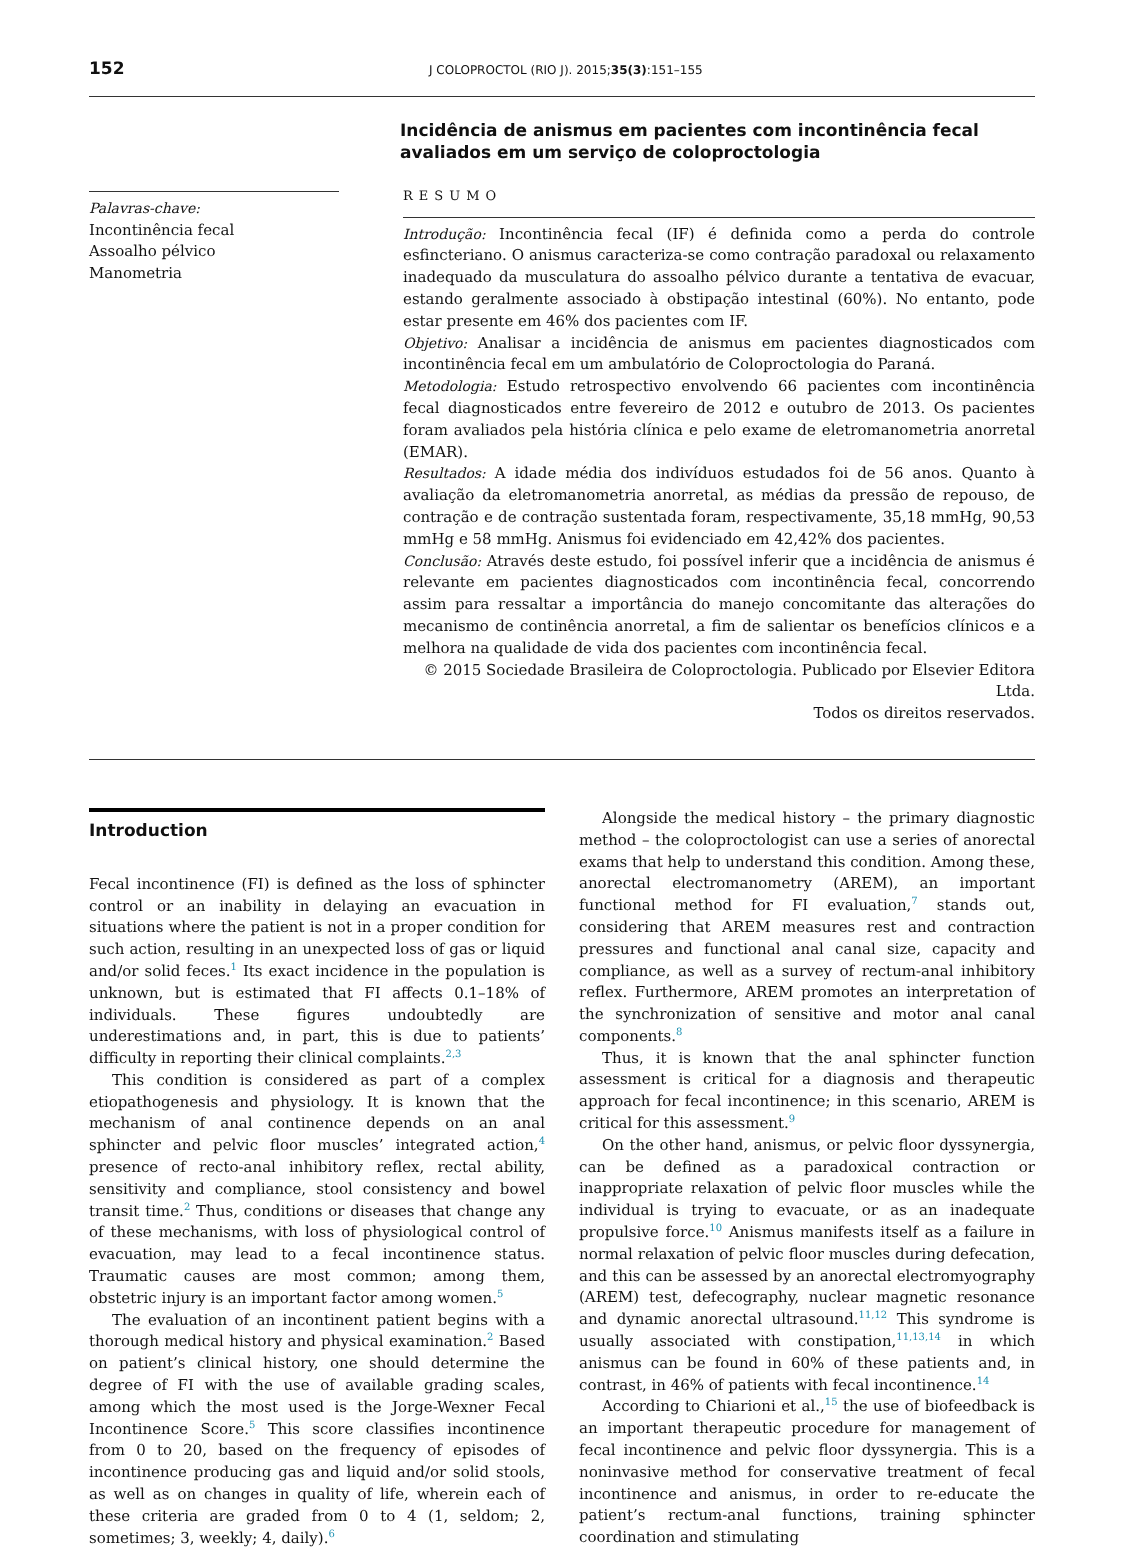152 J COLOPROCTOL (RIO J). 2015;35(3):151–155
Palavras-chave:
Incontinência fecal
Assoalho pélvico
Manometria
Incidência de anismus em pacientes com incontinência fecal avaliados em um serviço de coloproctologia
RESUMO
Introdução: Incontinência fecal (IF) é definida como a perda do controle esfincteriano. O anismus caracteriza-se como contração paradoxal ou relaxamento inadequado da musculatura do assoalho pélvico durante a tentativa de evacuar, estando geralmente associado à obstipação intestinal (60%). No entanto, pode estar presente em 46% dos pacientes com IF.
Objetivo: Analisar a incidência de anismus em pacientes diagnosticados com incontinência fecal em um ambulatório de Coloproctologia do Paraná.
Metodologia: Estudo retrospectivo envolvendo 66 pacientes com incontinência fecal diagnosticados entre fevereiro de 2012 e outubro de 2013. Os pacientes foram avaliados pela história clínica e pelo exame de eletromanometria anorretal (EMAR).
Resultados: A idade média dos indivíduos estudados foi de 56 anos. Quanto à avaliação da eletromanometria anorretal, as médias da pressão de repouso, de contração e de contração sustentada foram, respectivamente, 35,18 mmHg, 90,53 mmHg e 58 mmHg. Anismus foi evidenciado em 42,42% dos pacientes.
Conclusão: Através deste estudo, foi possível inferir que a incidência de anismus é relevante em pacientes diagnosticados com incontinência fecal, concorrendo assim para ressaltar a importância do manejo concomitante das alterações do mecanismo de continência anorretal, a fim de salientar os benefícios clínicos e a melhora na qualidade de vida dos pacientes com incontinência fecal.
© 2015 Sociedade Brasileira de Coloproctologia. Publicado por Elsevier Editora Ltda.
Todos os direitos reservados.
Introduction
Fecal incontinence (FI) is defined as the loss of sphincter control or an inability in delaying an evacuation in situations where the patient is not in a proper condition for such action, resulting in an unexpected loss of gas or liquid and/or solid feces.<sup>1</sup> Its exact incidence in the population is unknown, but is estimated that FI affects 0.1–18% of individuals. These figures undoubtedly are underestimations and, in part, this is due to patients’ difficulty in reporting their clinical complaints.<sup>2,3</sup>
This condition is considered as part of a complex etiopathogenesis and physiology. It is known that the mechanism of anal continence depends on an anal sphincter and pelvic floor muscles’ integrated action,<sup>4</sup> presence of recto-anal inhibitory reflex, rectal ability, sensitivity and compliance, stool consistency and bowel transit time.<sup>2</sup> Thus, conditions or diseases that change any of these mechanisms, with loss of physiological control of evacuation, may lead to a fecal incontinence status. Traumatic causes are most common; among them, obstetric injury is an important factor among women.<sup>5</sup>
The evaluation of an incontinent patient begins with a thorough medical history and physical examination.<sup>2</sup> Based on patient’s clinical history, one should determine the degree of FI with the use of available grading scales, among which the most used is the Jorge-Wexner Fecal Incontinence Score.<sup>5</sup> This score classifies incontinence from 0 to 20, based on the frequency of episodes of incontinence producing gas and liquid and/or solid stools, as well as on changes in quality of life, wherein each of these criteria are graded from 0 to 4 (1, seldom; 2, sometimes; 3, weekly; 4, daily).<sup>6</sup>
Alongside the medical history – the primary diagnostic method – the coloproctologist can use a series of anorectal exams that help to understand this condition. Among these, anorectal electromanometry (AREM), an important functional method for FI evaluation,<sup>7</sup> stands out, considering that AREM measures rest and contraction pressures and functional anal canal size, capacity and compliance, as well as a survey of rectum-anal inhibitory reflex. Furthermore, AREM promotes an interpretation of the synchronization of sensitive and motor anal canal components.<sup>8</sup>
Thus, it is known that the anal sphincter function assessment is critical for a diagnosis and therapeutic approach for fecal incontinence; in this scenario, AREM is critical for this assessment.<sup>9</sup>
On the other hand, anismus, or pelvic floor dyssynergia, can be defined as a paradoxical contraction or inappropriate relaxation of pelvic floor muscles while the individual is trying to evacuate, or as an inadequate propulsive force.<sup>10</sup> Anismus manifests itself as a failure in normal relaxation of pelvic floor muscles during defecation, and this can be assessed by an anorectal electromyography (AREM) test, defecography, nuclear magnetic resonance and dynamic anorectal ultrasound.<sup>11,12</sup> This syndrome is usually associated with constipation,<sup>11,13,14</sup> in which anismus can be found in 60% of these patients and, in contrast, in 46% of patients with fecal incontinence.<sup>14</sup>
According to Chiarioni et al.,<sup>15</sup> the use of biofeedback is an important therapeutic procedure for management of fecal incontinence and pelvic floor dyssynergia. This is a noninvasive method for conservative treatment of fecal incontinence and anismus, in order to re-educate the patient’s rectum-anal functions, training sphincter coordination and stimulating